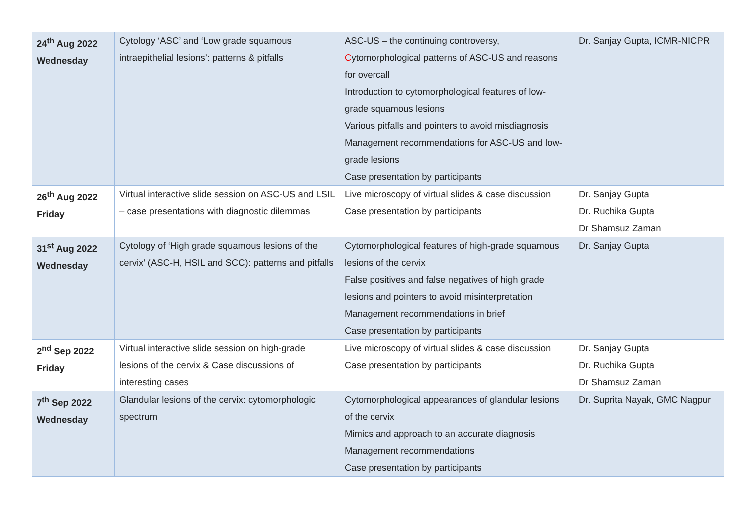| 24<sup>th</sup> Aug 2022 Wednesday | Cytology ‘ASC’ and ‘Low grade squamous intraepithelial lesions’: patterns & pitfalls | ASC-US – the continuing controversy, C ytomorphological patterns of ASC-US and reasons for overcall Introduction to cytomorphological features of low-grade squamous lesions Various pitfalls and pointers to avoid misdiagnosis Management recommendations for ASC-US and low-grade lesions Case presentation by participants | Dr. Sanjay Gupta, ICMR-NICPR |
| 26<sup>th</sup> Aug 2022 Friday | Virtual interactive slide session on ASC-US and LSIL – case presentations with diagnostic dilemmas | Live microscopy of virtual slides & case discussion Case presentation by participants | Dr. Sanjay Gupta Dr. Ruchika Gupta Dr Shamsuz Zaman |
| 31<sup>st</sup> Aug 2022 Wednesday | Cytology of ‘High grade squamous lesions of the cervix’ (ASC-H, HSIL and SCC): patterns and pitfalls | Cytomorphological features of high-grade squamous lesions of the cervix False positives and false negatives of high grade lesions and pointers to avoid misinterpretation Management recommendations in brief Case presentation by participants | Dr. Sanjay Gupta |
| 2<sup>nd</sup> Sep 2022 Friday | Virtual interactive slide session on high-grade lesions of the cervix & Case discussions of interesting cases | Live microscopy of virtual slides & case discussion Case presentation by participants | Dr. Sanjay Gupta Dr. Ruchika Gupta Dr Shamsuz Zaman |
| 7<sup>th</sup> Sep 2022 Wednesday | Glandular lesions of the cervix: cytomorphologic spectrum | Cytomorphological appearances of glandular lesions of the cervix Mimics and approach to an accurate diagnosis Management recommendations Case presentation by participants | Dr. Suprita Nayak, GMC Nagpur |